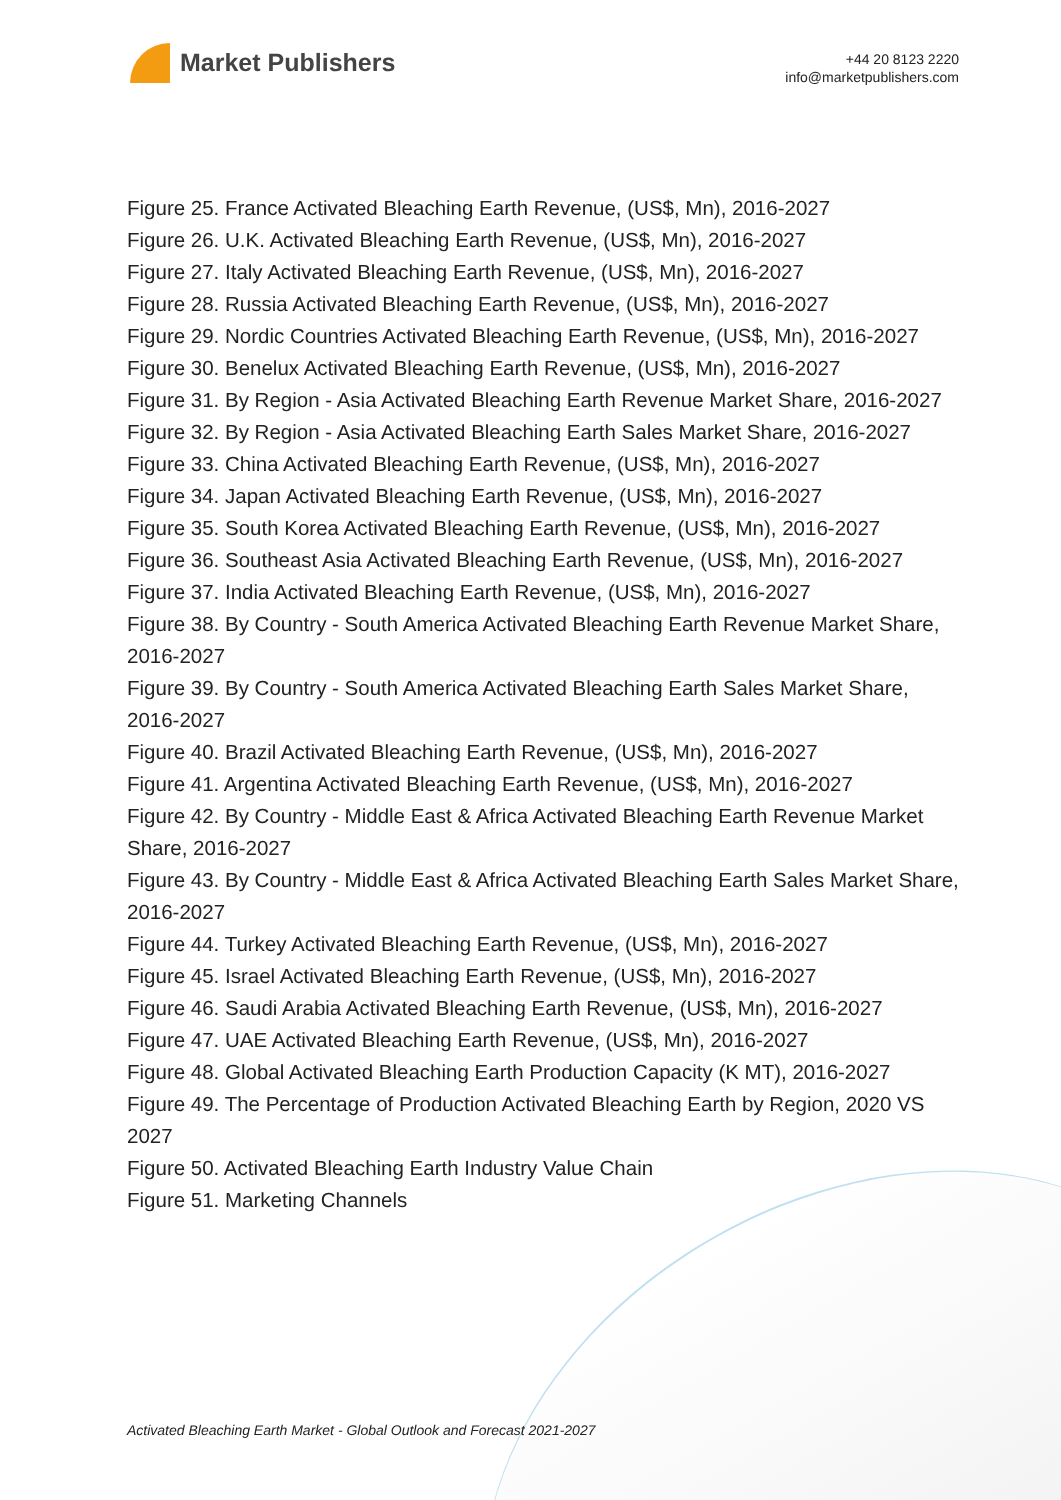Market Publishers
+44 20 8123 2220
info@marketpublishers.com
Figure 25. France Activated Bleaching Earth Revenue, (US$, Mn), 2016-2027
Figure 26. U.K. Activated Bleaching Earth Revenue, (US$, Mn), 2016-2027
Figure 27. Italy Activated Bleaching Earth Revenue, (US$, Mn), 2016-2027
Figure 28. Russia Activated Bleaching Earth Revenue, (US$, Mn), 2016-2027
Figure 29. Nordic Countries Activated Bleaching Earth Revenue, (US$, Mn), 2016-2027
Figure 30. Benelux Activated Bleaching Earth Revenue, (US$, Mn), 2016-2027
Figure 31. By Region - Asia Activated Bleaching Earth Revenue Market Share, 2016-2027
Figure 32. By Region - Asia Activated Bleaching Earth Sales Market Share, 2016-2027
Figure 33. China Activated Bleaching Earth Revenue, (US$, Mn), 2016-2027
Figure 34. Japan Activated Bleaching Earth Revenue, (US$, Mn), 2016-2027
Figure 35. South Korea Activated Bleaching Earth Revenue, (US$, Mn), 2016-2027
Figure 36. Southeast Asia Activated Bleaching Earth Revenue, (US$, Mn), 2016-2027
Figure 37. India Activated Bleaching Earth Revenue, (US$, Mn), 2016-2027
Figure 38. By Country - South America Activated Bleaching Earth Revenue Market Share, 2016-2027
Figure 39. By Country - South America Activated Bleaching Earth Sales Market Share, 2016-2027
Figure 40. Brazil Activated Bleaching Earth Revenue, (US$, Mn), 2016-2027
Figure 41. Argentina Activated Bleaching Earth Revenue, (US$, Mn), 2016-2027
Figure 42. By Country - Middle East & Africa Activated Bleaching Earth Revenue Market Share, 2016-2027
Figure 43. By Country - Middle East & Africa Activated Bleaching Earth Sales Market Share, 2016-2027
Figure 44. Turkey Activated Bleaching Earth Revenue, (US$, Mn), 2016-2027
Figure 45. Israel Activated Bleaching Earth Revenue, (US$, Mn), 2016-2027
Figure 46. Saudi Arabia Activated Bleaching Earth Revenue, (US$, Mn), 2016-2027
Figure 47. UAE Activated Bleaching Earth Revenue, (US$, Mn), 2016-2027
Figure 48. Global Activated Bleaching Earth Production Capacity (K MT), 2016-2027
Figure 49. The Percentage of Production Activated Bleaching Earth by Region, 2020 VS 2027
Figure 50. Activated Bleaching Earth Industry Value Chain
Figure 51. Marketing Channels
Activated Bleaching Earth Market - Global Outlook and Forecast 2021-2027